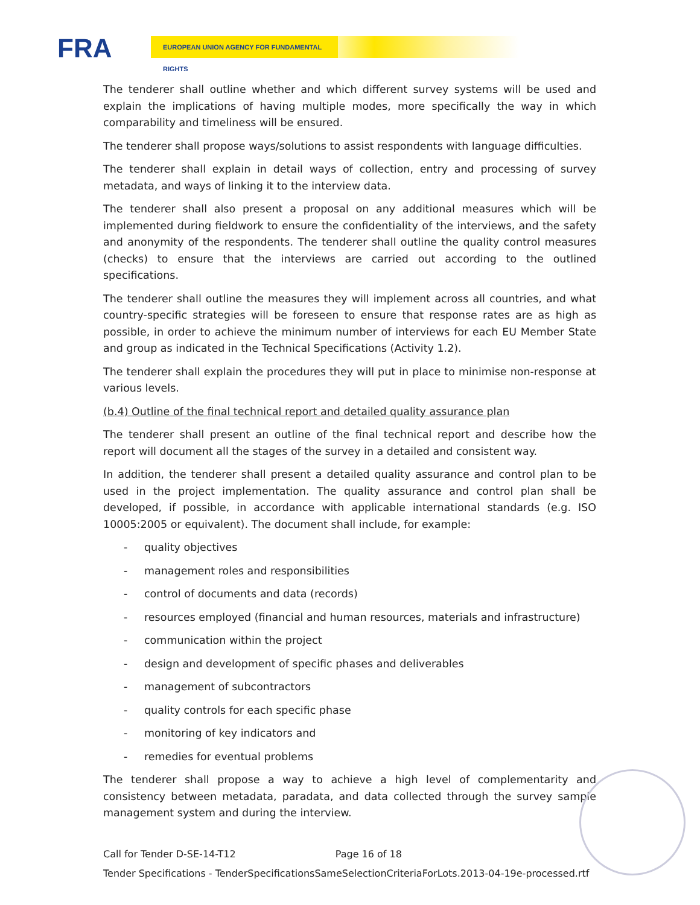FRA EUROPEAN UNION AGENCY FOR FUNDAMENTAL RIGHTS
The tenderer shall outline whether and which different survey systems will be used and explain the implications of having multiple modes, more specifically the way in which comparability and timeliness will be ensured.
The tenderer shall propose ways/solutions to assist respondents with language difficulties.
The tenderer shall explain in detail ways of collection, entry and processing of survey metadata, and ways of linking it to the interview data.
The tenderer shall also present a proposal on any additional measures which will be implemented during fieldwork to ensure the confidentiality of the interviews, and the safety and anonymity of the respondents. The tenderer shall outline the quality control measures (checks) to ensure that the interviews are carried out according to the outlined specifications.
The tenderer shall outline the measures they will implement across all countries, and what country-specific strategies will be foreseen to ensure that response rates are as high as possible, in order to achieve the minimum number of interviews for each EU Member State and group as indicated in the Technical Specifications (Activity 1.2).
The tenderer shall explain the procedures they will put in place to minimise non-response at various levels.
(b.4) Outline of the final technical report and detailed quality assurance plan
The tenderer shall present an outline of the final technical report and describe how the report will document all the stages of the survey in a detailed and consistent way.
In addition, the tenderer shall present a detailed quality assurance and control plan to be used in the project implementation. The quality assurance and control plan shall be developed, if possible, in accordance with applicable international standards (e.g. ISO 10005:2005 or equivalent). The document shall include, for example:
- quality objectives
- management roles and responsibilities
- control of documents and data (records)
- resources employed (financial and human resources, materials and infrastructure)
- communication within the project
- design and development of specific phases and deliverables
- management of subcontractors
- quality controls for each specific phase
- monitoring of key indicators and
- remedies for eventual problems
The tenderer shall propose a way to achieve a high level of complementarity and consistency between metadata, paradata, and data collected through the survey sample management system and during the interview.
Call for Tender D-SE-14-T12 Page 16 of 18
Tender Specifications - TenderSpecificationsSameSelectionCriteriaForLots.2013-04-19e-processed.rtf